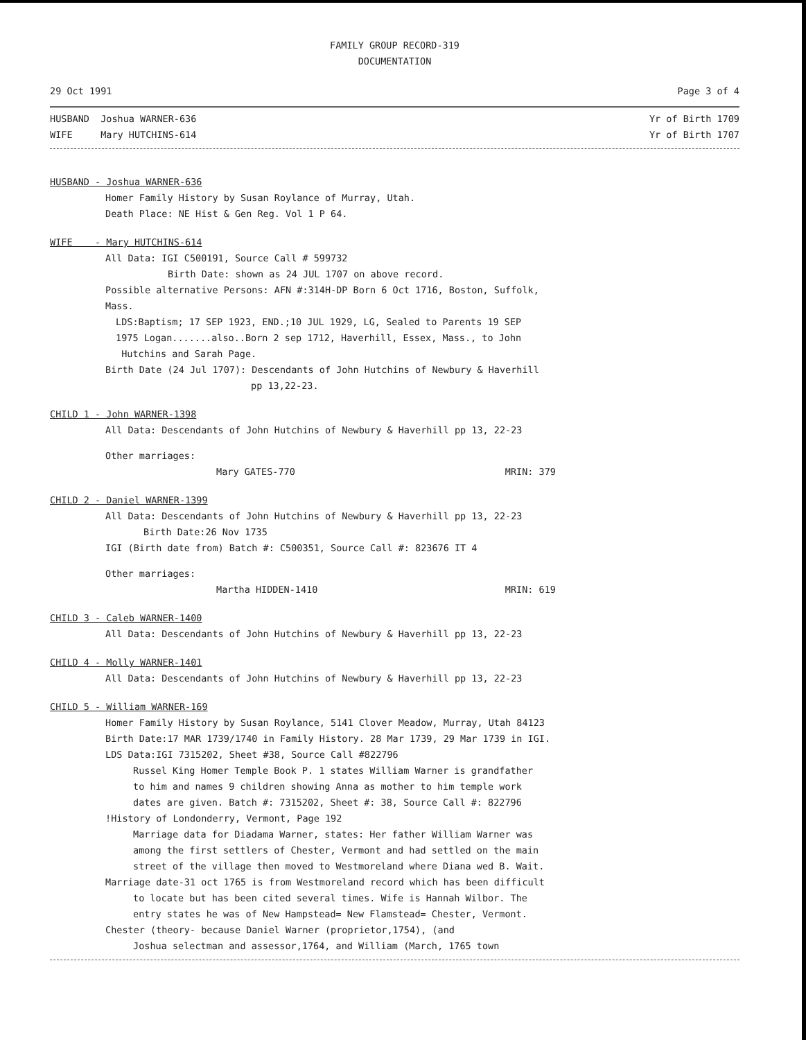FAMILY GROUP RECORD-319
DOCUMENTATION
29 Oct 1991 Page 3 of 4
HUSBAND Joshua WARNER-636 Yr of Birth 1709
WIFE Mary HUTCHINS-614 Yr of Birth 1707
HUSBAND - Joshua WARNER-636
Homer Family History by Susan Roylance of Murray, Utah.
Death Place: NE Hist & Gen Reg. Vol 1 P 64.
WIFE - Mary HUTCHINS-614
All Data: IGI C500191, Source Call # 599732
Birth Date: shown as 24 JUL 1707 on above record.
Possible alternative Persons: AFN #:314H-DP Born 6 Oct 1716, Boston, Suffolk,
Mass.
LDS:Baptism; 17 SEP 1923, END.;10 JUL 1929, LG, Sealed to Parents 19 SEP
1975 Logan.......also..Born 2 sep 1712, Haverhill, Essex, Mass., to John
Hutchins and Sarah Page.
Birth Date (24 Jul 1707): Descendants of John Hutchins of Newbury & Haverhill
pp 13,22-23.
CHILD 1 - John WARNER-1398
All Data: Descendants of John Hutchins of Newbury & Haverhill pp 13, 22-23
Other marriages:
Mary GATES-770 MRIN: 379
CHILD 2 - Daniel WARNER-1399
All Data: Descendants of John Hutchins of Newbury & Haverhill pp 13, 22-23
Birth Date:26 Nov 1735
IGI (Birth date from) Batch #: C500351, Source Call #: 823676 IT 4
Other marriages:
Martha HIDDEN-1410 MRIN: 619
CHILD 3 - Caleb WARNER-1400
All Data: Descendants of John Hutchins of Newbury & Haverhill pp 13, 22-23
CHILD 4 - Molly WARNER-1401
All Data: Descendants of John Hutchins of Newbury & Haverhill pp 13, 22-23
CHILD 5 - William WARNER-169
Homer Family History by Susan Roylance, 5141 Clover Meadow, Murray, Utah 84123
Birth Date:17 MAR 1739/1740 in Family History. 28 Mar 1739, 29 Mar 1739 in IGI.
LDS Data:IGI 7315202, Sheet #38, Source Call #822796
Russel King Homer Temple Book P. 1 states William Warner is grandfather
to him and names 9 children showing Anna as mother to him temple work
dates are given. Batch #: 7315202, Sheet #: 38, Source Call #: 822796
!History of Londonderry, Vermont, Page 192
Marriage data for Diadama Warner, states: Her father William Warner was
among the first settlers of Chester, Vermont and had settled on the main
street of the village then moved to Westmoreland where Diana wed B. Wait.
Marriage date-31 oct 1765 is from Westmoreland record which has been difficult
to locate but has been cited several times. Wife is Hannah Wilbor. The
entry states he was of New Hampstead= New Flamstead= Chester, Vermont.
Chester (theory- because Daniel Warner (proprietor,1754), (and
Joshua selectman and assessor,1764, and William (March, 1765 town